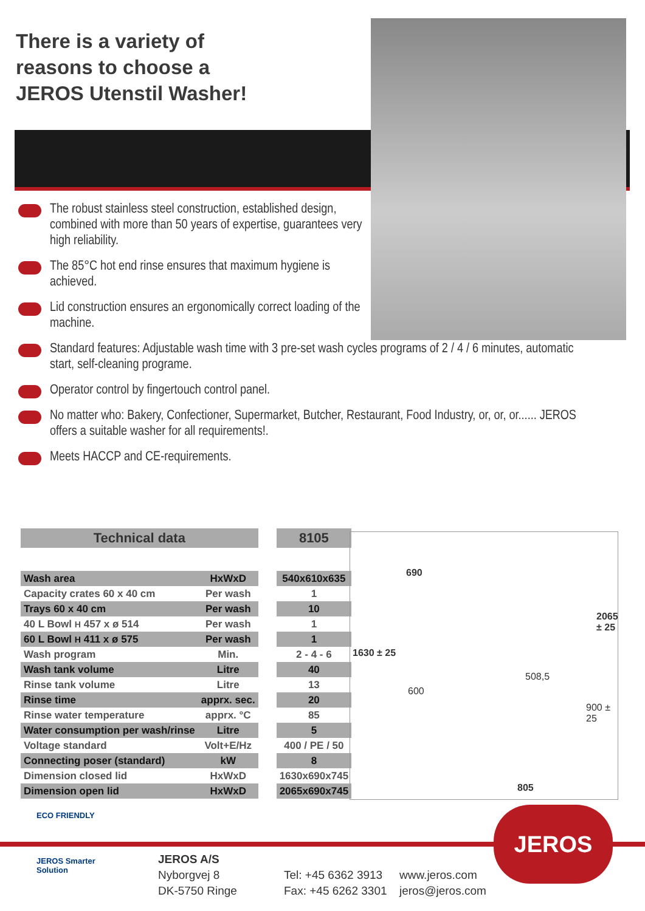There is a variety of
reasons to choose a
JEROS Utenstil Washer!
The robust stainless steel construction, established design, combined with more than 50 years of expertise, guarantees very high reliability.
The 85°C hot end rinse ensures that maximum hygiene is achieved.
Lid construction ensures an ergonomically correct loading of the machine.
Standard features: Adjustable wash time with 3 pre-set wash cycles programs of 2 / 4 / 6 minutes, automatic start, self-cleaning programe.
Operator control by fingertouch control panel.
No matter who: Bakery, Confectioner, Supermarket, Butcher, Restaurant, Food Industry, or, or, or...... JEROS offers a suitable washer for all requirements!.
Meets HACCP and CE-requirements.
| Technical data | | | 8105 |
| Wash area | HxWxD | | 540x610x635 |
| Capacity crates 60 x 40 cm | Per wash | | 1 |
| Trays 60 x 40 cm | Per wash | | 10 |
| 40 L Bowl H 457 x ø 514 | Per wash | | 1 |
| 60 L Bowl H 411 x ø 575 | Per wash | | 1 |
| Wash program | Min. | | 2 - 4 - 6 |
| Wash tank volume | Litre | | 40 |
| Rinse tank volume | Litre | | 13 |
| Rinse time | apprx. sec. | | 20 |
| Rinse water temperature | apprx. °C | | 85 |
| Water consumption per wash/rinse | Litre | | 5 |
| Voltage standard | Volt+E/Hz | | 400 / PE / 50 |
| Connecting poser (standard) | kW | | 8 |
| Dimension closed lid | HxWxD | | 1630x690x745 |
| Dimension open lid | HxWxD | | 2065x690x745 |
690
1630 ± 25
600
508,5
900 ± 25
2065 ± 25
805
ECO FRIENDLY
JEROS Smarter Solution
JEROS
JEROS A/S
Nyborgvej 8
DK-5750 Ringe
Tel: +45 6362 3913
Fax: +45 6262 3301
www.jeros.com
jeros@jeros.com